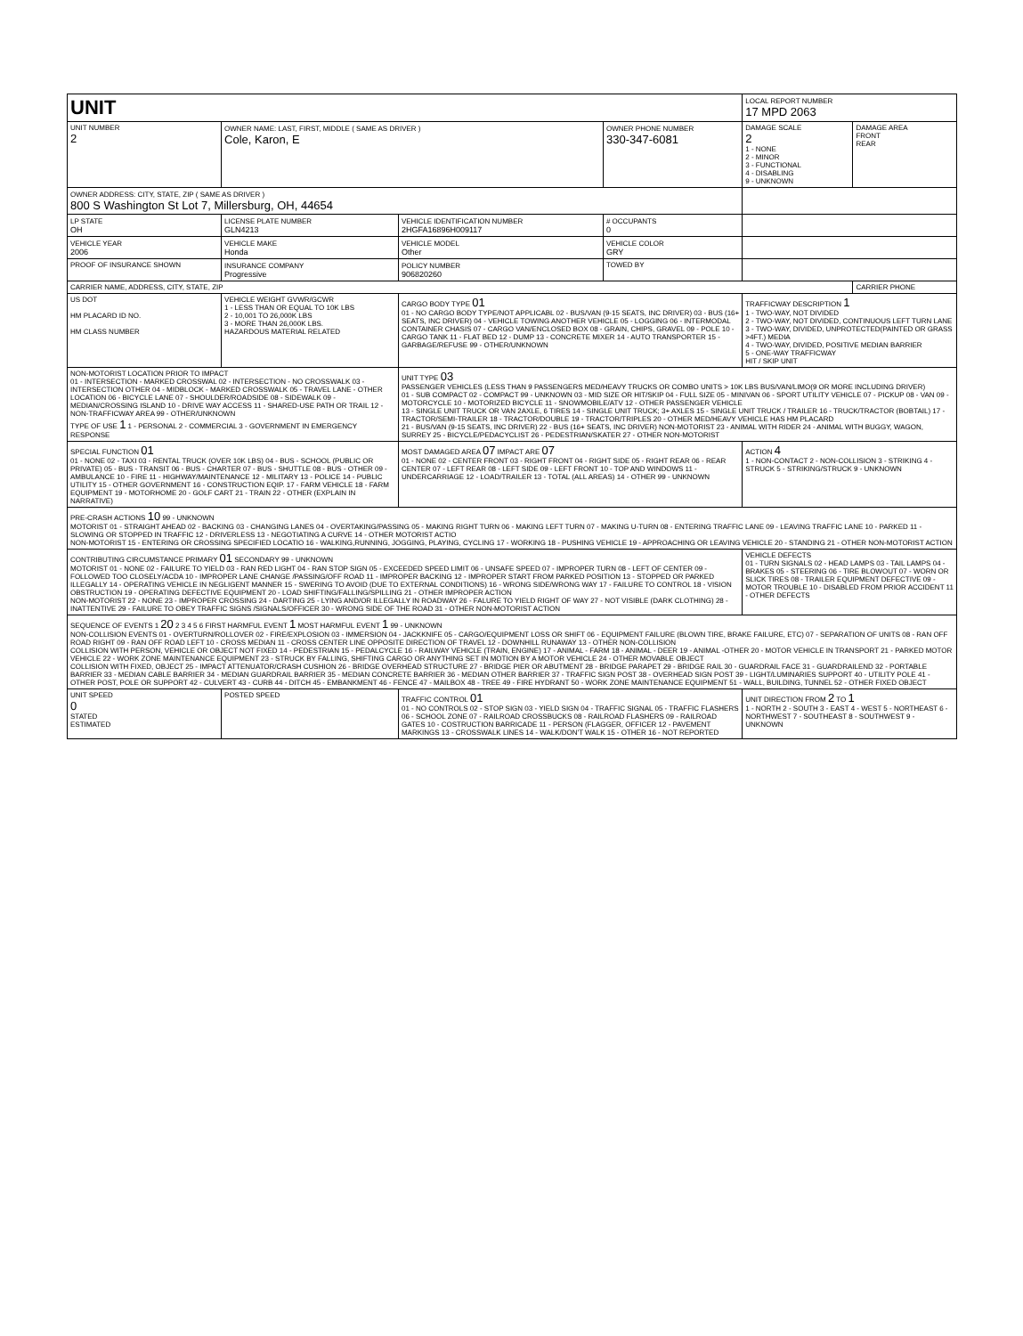| UNIT | | | | LOCAL REPORT NUMBER 17 MPD 2063 | |
| UNIT NUMBER 2 | OWNER NAME: LAST, FIRST, MIDDLE ( SAME AS DRIVER ) Cole, Karon, E | | OWNER PHONE NUMBER 330-347-6081 | DAMAGE SCALE 2 1 - NONE 2 - MINOR 3 - FUNCTIONAL 4 - DISABLING 9 - UNKNOWN | DAMAGE AREA FRONT REAR |
| OWNER ADDRESS: CITY, STATE, ZIP ( SAME AS DRIVER ) 800 S Washington St Lot 7, Millersburg, OH, 44654 | | | | | |
| LP STATE OH | LICENSE PLATE NUMBER GLN4213 | VEHICLE IDENTIFICATION NUMBER 2HGFA16896H009117 | # OCCUPANTS 0 | | |
| VEHICLE YEAR 2006 | VEHICLE MAKE Honda | VEHICLE MODEL Other | VEHICLE COLOR GRY | | |
| PROOF OF INSURANCE SHOWN | INSURANCE COMPANY Progressive | POLICY NUMBER 906820260 | TOWED BY | | |
| CARRIER NAME, ADDRESS, CITY, STATE, ZIP | | | | | CARRIER PHONE |
| US DOT HM PLACARD ID NO. HM CLASS NUMBER | VEHICLE WEIGHT GVWR/GCWR 1 - LESS THAN OR EQUAL TO 10K LBS 2 - 10,001 TO 26,000K LBS 3 - MORE THAN 26,000K LBS. HAZARDOUS MATERIAL RELATED | CARGO BODY TYPE 01 01 - NO CARGO BODY TYPE/NOT APPLICABL 02 - BUS/VAN (9-15 SEATS, INC DRIVER) 03 - BUS (16+ SEATS, INC DRIVER) 04 - VEHICLE TOWING ANOTHER VEHICLE 05 - LOGGING 06 - INTERMODAL CONTAINER CHASIS 07 - CARGO VAN/ENCLOSED BOX 08 - GRAIN, CHIPS, GRAVEL 09 - POLE 10 - CARGO TANK 11 - FLAT BED 12 - DUMP 13 - CONCRETE MIXER 14 - AUTO TRANSPORTER 15 - GARBAGE/REFUSE 99 - OTHER/UNKNOWN | | TRAFFICWAY DESCRIPTION 1 1 - TWO-WAY, NOT DIVIDED 2 - TWO-WAY, NOT DIVIDED, CONTINUOUS LEFT TURN LANE 3 - TWO-WAY, DIVIDED, UNPROTECTED(PAINTED OR GRASS >4FT.) MEDIA 4 - TWO-WAY, DIVIDED, POSITIVE MEDIAN BARRIER 5 - ONE-WAY TRAFFICWAY HIT / SKIP UNIT | |
| NON-MOTORIST LOCATION PRIOR TO IMPACT 01 - INTERSECTION - MARKED CROSSWAL 02 - INTERSECTION - NO CROSSWALK 03 - INTERSECTION OTHER 04 - MIDBLOCK - MARKED CROSSWALK 05 - TRAVEL LANE - OTHER LOCATION 06 - BICYCLE LANE 07 - SHOULDER/ROADSIDE 08 - SIDEWALK 09 - MEDIAN/CROSSING ISLAND 10 - DRIVE WAY ACCESS 11 - SHARED-USE PATH OR TRAIL 12 - NON-TRAFFICWAY AREA 99 - OTHER/UNKNOWN TYPE OF USE 1 1 - PERSONAL 2 - COMMERCIAL 3 - GOVERNMENT IN EMERGENCY RESPONSE | | UNIT TYPE 03 PASSENGER VEHICLES (LESS THAN 9 PASSENGERS MED/HEAVY TRUCKS OR COMBO UNITS > 10K LBS BUS/VAN/LIMO(9 OR MORE INCLUDING DRIVER) 01 - SUB COMPACT 02 - COMPACT 99 - UNKNOWN 03 - MID SIZE OR HIT/SKIP 04 - FULL SIZE 05 - MINIVAN 06 - SPORT UTILITY VEHICLE 07 - PICKUP 08 - VAN 09 - MOTORCYCLE 10 - MOTORIZED BICYCLE 11 - SNOWMOBILE/ATV 12 - OTHER PASSENGER VEHICLE 13 - SINGLE UNIT TRUCK OR VAN 2AXLE, 6 TIRES 14 - SINGLE UNIT TRUCK; 3+ AXLES 15 - SINGLE UNIT TRUCK / TRAILER 16 - TRUCK/TRACTOR (BOBTAIL) 17 - TRACTOR/SEMI-TRAILER 18 - TRACTOR/DOUBLE 19 - TRACTOR/TRIPLES 20 - OTHER MED/HEAVY VEHICLE HAS HM PLACARD 21 - BUS/VAN (9-15 SEATS, INC DRIVER) 22 - BUS (16+ SEATS, INC DRIVER) NON-MOTORIST 23 - ANIMAL WITH RIDER 24 - ANIMAL WITH BUGGY, WAGON, SURREY 25 - BICYCLE/PEDACYCLIST 26 - PEDESTRIAN/SKATER 27 - OTHER NON-MOTORIST | | | |
| SPECIAL FUNCTION 01 01 - NONE 02 - TAXI 03 - RENTAL TRUCK (OVER 10K LBS) 04 - BUS - SCHOOL (PUBLIC OR PRIVATE) 05 - BUS - TRANSIT 06 - BUS - CHARTER 07 - BUS - SHUTTLE 08 - BUS - OTHER 09 - AMBULANCE 10 - FIRE 11 - HIGHWAY/MAINTENANCE 12 - MILITARY 13 - POLICE 14 - PUBLIC UTILITY 15 - OTHER GOVERNMENT 16 - CONSTRUCTION EQIP. 17 - FARM VEHICLE 18 - FARM EQUIPMENT 19 - MOTORHOME 20 - GOLF CART 21 - TRAIN 22 - OTHER (EXPLAIN IN NARRATIVE) | | MOST DAMAGED AREA 07 IMPACT ARE 07 01 - NONE 02 - CENTER FRONT 03 - RIGHT FRONT 04 - RIGHT SIDE 05 - RIGHT REAR 06 - REAR CENTER 07 - LEFT REAR 08 - LEFT SIDE 09 - LEFT FRONT 10 - TOP AND WINDOWS 11 - UNDERCARRIAGE 12 - LOAD/TRAILER 13 - TOTAL (ALL AREAS) 14 - OTHER 99 - UNKNOWN | | ACTION 4 1 - NON-CONTACT 2 - NON-COLLISION 3 - STRIKING 4 - STRUCK 5 - STRIKING/STRUCK 9 - UNKNOWN | |
| PRE-CRASH ACTIONS 10 99 - UNKNOWN MOTORIST 01 - STRAIGHT AHEAD 02 - BACKING 03 - CHANGING LANES 04 - OVERTAKING/PASSING 05 - MAKING RIGHT TURN 06 - MAKING LEFT TURN 07 - MAKING U-TURN 08 - ENTERING TRAFFIC LANE 09 - LEAVING TRAFFIC LANE 10 - PARKED 11 - SLOWING OR STOPPED IN TRAFFIC 12 - DRIVERLESS 13 - NEGOTIATING A CURVE 14 - OTHER MOTORIST ACTIO NON-MOTORIST 15 - ENTERING OR CROSSING SPECIFIED LOCATIO 16 - WALKING,RUNNING, JOGGING, PLAYING, CYCLING 17 - WORKING 18 - PUSHING VEHICLE 19 - APPROACHING OR LEAVING VEHICLE 20 - STANDING 21 - OTHER NON-MOTORIST ACTION | | | | | |
| CONTRIBUTING CIRCUMSTANCE PRIMARY 01 SECONDARY 99 - UNKNOWN MOTORIST 01 - NONE 02 - FAILURE TO YIELD 03 - RAN RED LIGHT 04 - RAN STOP SIGN 05 - EXCEEDED SPEED LIMIT 06 - UNSAFE SPEED 07 - IMPROPER TURN 08 - LEFT OF CENTER 09 - FOLLOWED TOO CLOSELY/ACDA 10 - IMPROPER LANE CHANGE /PASSING/OFF ROAD 11 - IMPROPER BACKING 12 - IMPROPER START FROM PARKED POSITION 13 - STOPPED OR PARKED ILLEGALLY 14 - OPERATING VEHICLE IN NEGLIGENT MANNER 15 - SWERING TO AVOID (DUE TO EXTERNAL CONDITIONS) 16 - WRONG SIDE/WRONG WAY 17 - FAILURE TO CONTROL 18 - VISION OBSTRUCTION 19 - OPERATING DEFECTIVE EQUIPMENT 20 - LOAD SHIFTING/FALLING/SPILLING 21 - OTHER IMPROPER ACTION NON-MOTORIST 22 - NONE 23 - IMPROPER CROSSING 24 - DARTING 25 - LYING AND/OR ILLEGALLY IN ROADWAY 26 - FALURE TO YIELD RIGHT OF WAY 27 - NOT VISIBLE (DARK CLOTHING) 28 - INATTENTIVE 29 - FAILURE TO OBEY TRAFFIC SIGNS /SIGNALS/OFFICER 30 - WRONG SIDE OF THE ROAD 31 - OTHER NON-MOTORIST ACTION | | | | VEHICLE DEFECTS 01 - TURN SIGNALS 02 - HEAD LAMPS 03 - TAIL LAMPS 04 - BRAKES 05 - STEERING 06 - TIRE BLOWOUT 07 - WORN OR SLICK TIRES 08 - TRAILER EQUIPMENT DEFECTIVE 09 - MOTOR TROUBLE 10 - DISABLED FROM PRIOR ACCIDENT 11 - OTHER DEFECTS | |
| SEQUENCE OF EVENTS 1 20 2 3 4 5 6 FIRST HARMFUL EVENT 1 MOST HARMFUL EVENT 1 99 - UNKNOWN NON-COLLISION EVENTS 01 - OVERTURN/ROLLOVER 02 - FIRE/EXPLOSION 03 - IMMERSION 04 - JACKKNIFE 05 - CARGO/EQUIPMENT LOSS OR SHIFT 06 - EQUIPMENT FAILURE (BLOWN TIRE, BRAKE FAILURE, ETC) 07 - SEPARATION OF UNITS 08 - RAN OFF ROAD RIGHT 09 - RAN OFF ROAD LEFT 10 - CROSS MEDIAN 11 - CROSS CENTER LINE OPPOSITE DIRECTION OF TRAVEL 12 - DOWNHILL RUNAWAY 13 - OTHER NON-COLLISION COLLISION WITH PERSON, VEHICLE OR OBJECT NOT FIXED 14 - PEDESTRIAN 15 - PEDALCYCLE 16 - RAILWAY VEHICLE (TRAIN, ENGINE) 17 - ANIMAL - FARM 18 - ANIMAL - DEER 19 - ANIMAL -OTHER 20 - MOTOR VEHICLE IN TRANSPORT 21 - PARKED MOTOR VEHICLE 22 - WORK ZONE MAINTENANCE EQUIPMENT 23 - STRUCK BY FALLING, SHIFTING CARGO OR ANYTHING SET IN MOTION BY A MOTOR VEHICLE 24 - OTHER MOVABLE OBJECT COLLISION WITH FIXED, OBJECT 25 - IMPACT ATTENUATOR/CRASH CUSHION 26 - BRIDGE OVERHEAD STRUCTURE 27 - BRIDGE PIER OR ABUTMENT 28 - BRIDGE PARAPET 29 - BRIDGE RAIL 30 - GUARDRAIL FACE 31 - GUARDRAILEND 32 - PORTABLE BARRIER 33 - MEDIAN CABLE BARRIER 34 - MEDIAN GUARDRAIL BARRIER 35 - MEDIAN CONCRETE BARRIER 36 - MEDIAN OTHER BARRIER 37 - TRAFFIC SIGN POST 38 - OVERHEAD SIGN POST 39 - LIGHT/LUMINARIES SUPPORT 40 - UTILITY POLE 41 - OTHER POST, POLE OR SUPPORT 42 - CULVERT 43 - CURB 44 - DITCH 45 - EMBANKMENT 46 - FENCE 47 - MAILBOX 48 - TREE 49 - FIRE HYDRANT 50 - WORK ZONE MAINTENANCE EQUIPMENT 51 - WALL, BUILDING, TUNNEL 52 - OTHER FIXED OBJECT | | | | | |
| UNIT SPEED 0 STATED ESTIMATED | POSTED SPEED | TRAFFIC CONTROL 01 01 - NO CONTROLS 02 - STOP SIGN 03 - YIELD SIGN 04 - TRAFFIC SIGNAL 05 - TRAFFIC FLASHERS 06 - SCHOOL ZONE 07 - RAILROAD CROSSBUCKS 08 - RAILROAD FLASHERS 09 - RAILROAD GATES 10 - COSTRUCTION BARRICADE 11 - PERSON (FLAGGER, OFFICER 12 - PAVEMENT MARKINGS 13 - CROSSWALK LINES 14 - WALK/DON'T WALK 15 - OTHER 16 - NOT REPORTED | | UNIT DIRECTION FROM 2 TO 1 1 - NORTH 2 - SOUTH 3 - EAST 4 - WEST 5 - NORTHEAST 6 - NORTHWEST 7 - SOUTHEAST 8 - SOUTHWEST 9 - UNKNOWN | |